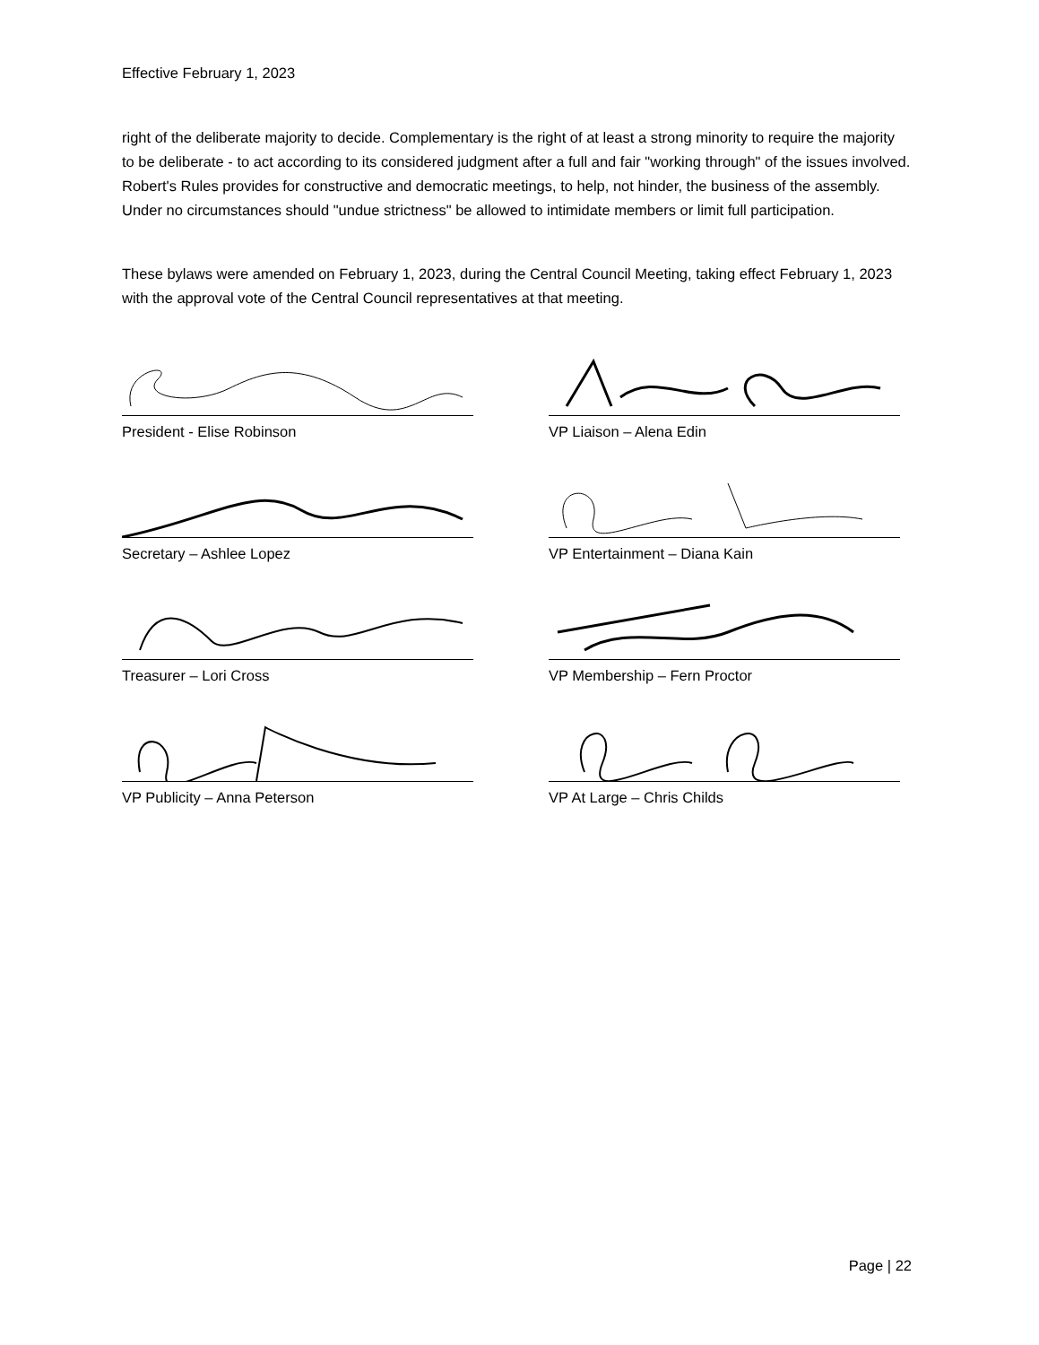Effective February 1, 2023
right of the deliberate majority to decide. Complementary is the right of at least a strong minority to require the majority to be deliberate - to act according to its considered judgment after a full and fair "working through" of the issues involved. Robert's Rules provides for constructive and democratic meetings, to help, not hinder, the business of the assembly. Under no circumstances should "undue strictness" be allowed to intimidate members or limit full participation.
These bylaws were amended on February 1, 2023, during the Central Council Meeting, taking effect February 1, 2023 with the approval vote of the Central Council representatives at that meeting.
President - Elise Robinson
VP Liaison – Alena Edin
Secretary – Ashlee Lopez
VP Entertainment – Diana Kain
Treasurer – Lori Cross
VP Membership – Fern Proctor
VP Publicity – Anna Peterson
VP At Large – Chris Childs
Page | 22